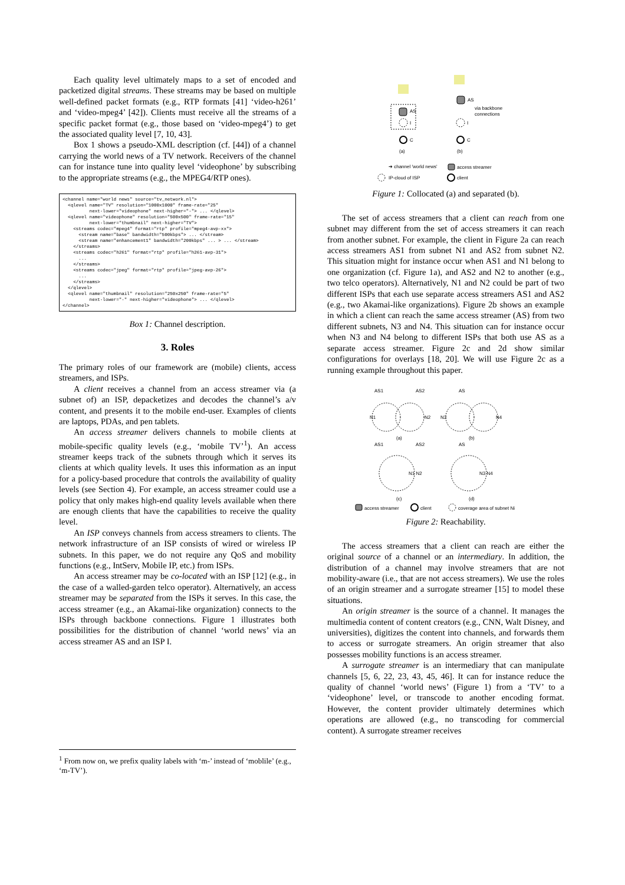Each quality level ultimately maps to a set of encoded and packetized digital streams. These streams may be based on multiple well-defined packet formats (e.g., RTP formats [41] ‘video-h261’ and ‘video-mpeg4’ [42]). Clients must receive all the streams of a specific packet format (e.g., those based on ‘video-mpeg4’) to get the associated quality level [7, 10, 43].
Box 1 shows a pseudo-XML description (cf. [44]) of a channel carrying the world news of a TV network. Receivers of the channel can for instance tune into quality level ‘videophone’ by subscribing to the appropriate streams (e.g., the MPEG4/RTP ones).
<channel name="world news" source="tv_network.nl">
  <qlevel name="TV" resolution="1000x1000" frame-rate="25"
          next-lower="videophone" next-higher="-"> ... </qlevel>
  <qlevel name="videophone" resolution="500x500" frame-rate="15"
          next-lower="thumbnail" next-higher="TV">
    <streams codec="mpeg4" format="rtp" profile="mpeg4-avp-xx">
      <stream name="base" bandwidth="500kbps"> ... </stream>
      <stream name="enhancement1" bandwidth="200kbps" ... > ... </stream>
    </streams>
    <streams codec="h261" format="rtp" profile="h261-avp-31">
      ...
    </streams>
    <streams codec="jpeg" format="rtp" profile="jpeg-avp-26">
      ...
    </streams>
  </qlevel>
  <qlevel name="thumbnail" resolution="250x250" frame-rate="5"
          next-lower="-" next-higher="videophone"> ... </qlevel>
</channel>
Box 1: Channel description.
3. Roles
The primary roles of our framework are (mobile) clients, access streamers, and ISPs.
A client receives a channel from an access streamer via (a subnet of) an ISP, depacketizes and decodes the channel’s a/v content, and presents it to the mobile end-user. Examples of clients are laptops, PDAs, and pen tablets.
An access streamer delivers channels to mobile clients at mobile-specific quality levels (e.g., ‘mobile TV’<sup>1</sup>). An access streamer keeps track of the subnets through which it serves its clients at which quality levels. It uses this information as an input for a policy-based procedure that controls the availability of quality levels (see Section 4). For example, an access streamer could use a policy that only makes high-end quality levels available when there are enough clients that have the capabilities to receive the quality level.
An ISP conveys channels from access streamers to clients. The network infrastructure of an ISP consists of wired or wireless IP subnets. In this paper, we do not require any QoS and mobility functions (e.g., IntServ, Mobile IP, etc.) from ISPs.
An access streamer may be co-located with an ISP [12] (e.g., in the case of a walled-garden telco operator). Alternatively, an access streamer may be separated from the ISPs it serves. In this case, the access streamer (e.g., an Akamai-like organization) connects to the ISPs through backbone connections. Figure 1 illustrates both possibilities for the distribution of channel ‘world news’ via an access streamer AS and an ISP I.
<sup>1</sup> From now on, we prefix quality labels with ‘m-’ instead of ‘moblile’ (e.g., ‘m-TV’).
AS
AS
via backbone
connections
I
I
C
C
(a)
(b)
➔ channel 'world news'
access streamer
IP-cloud of ISP
client
Figure 1: Collocated (a) and separated (b).
The set of access streamers that a client can reach from one subnet may different from the set of access streamers it can reach from another subnet. For example, the client in Figure 2a can reach access streamers AS1 from subnet N1 and AS2 from subnet N2. This situation might for instance occur when AS1 and N1 belong to one organization (cf. Figure 1a), and AS2 and N2 to another (e.g., two telco operators). Alternatively, N1 and N2 could be part of two different ISPs that each use separate access streamers AS1 and AS2 (e.g., two Akamai-like organizations). Figure 2b shows an example in which a client can reach the same access streamer (AS) from two different subnets, N3 and N4. This situation can for instance occur when N3 and N4 belong to different ISPs that both use AS as a separate access streamer. Figure 2c and 2d show similar configurations for overlays [18, 20]. We will use Figure 2c as a running example throughout this paper.
AS1
AS2
AS
N1
N2
N3
N4
(a)
(b)
AS1
AS2
AS
N1 N2
N3 N4
(c)
(d)
access streamer
client
coverage area of subnet Ni
Figure 2: Reachability.
The access streamers that a client can reach are either the original source of a channel or an intermediary. In addition, the distribution of a channel may involve streamers that are not mobility-aware (i.e., that are not access streamers). We use the roles of an origin streamer and a surrogate streamer [15] to model these situations.
An origin streamer is the source of a channel. It manages the multimedia content of content creators (e.g., CNN, Walt Disney, and universities), digitizes the content into channels, and forwards them to access or surrogate streamers. An origin streamer that also possesses mobility functions is an access streamer.
A surrogate streamer is an intermediary that can manipulate channels [5, 6, 22, 23, 43, 45, 46]. It can for instance reduce the quality of channel ‘world news’ (Figure 1) from a ‘TV’ to a ‘videophone’ level, or transcode to another encoding format. However, the content provider ultimately determines which operations are allowed (e.g., no transcoding for commercial content). A surrogate streamer receives